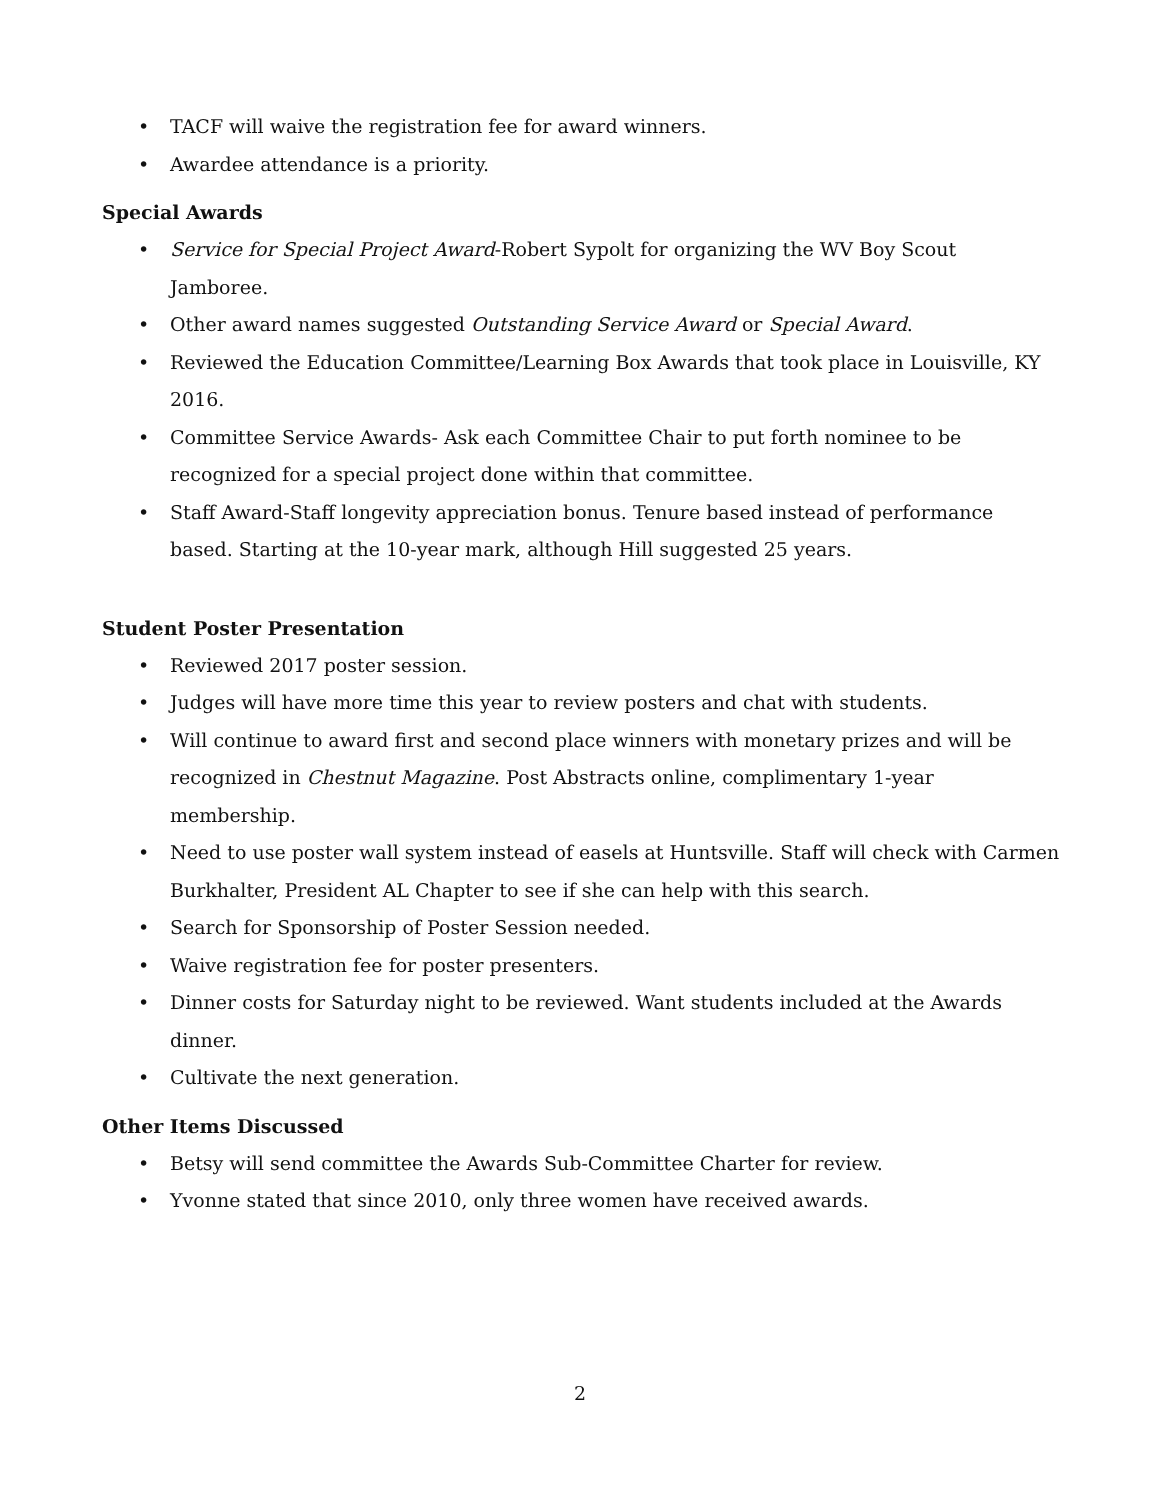• TACF will waive the registration fee for award winners.
• Awardee attendance is a priority.
Special Awards
• Service for Special Project Award-Robert Sypolt for organizing the WV Boy Scout Jamboree.
• Other award names suggested Outstanding Service Award or Special Award.
• Reviewed the Education Committee/Learning Box Awards that took place in Louisville, KY 2016.
• Committee Service Awards- Ask each Committee Chair to put forth nominee to be recognized for a special project done within that committee.
• Staff Award-Staff longevity appreciation bonus. Tenure based instead of performance based. Starting at the 10-year mark, although Hill suggested 25 years.
Student Poster Presentation
• Reviewed 2017 poster session.
• Judges will have more time this year to review posters and chat with students.
• Will continue to award first and second place winners with monetary prizes and will be recognized in Chestnut Magazine. Post Abstracts online, complimentary 1-year membership.
• Need to use poster wall system instead of easels at Huntsville. Staff will check with Carmen Burkhalter, President AL Chapter to see if she can help with this search.
• Search for Sponsorship of Poster Session needed.
• Waive registration fee for poster presenters.
• Dinner costs for Saturday night to be reviewed. Want students included at the Awards dinner.
• Cultivate the next generation.
Other Items Discussed
• Betsy will send committee the Awards Sub-Committee Charter for review.
• Yvonne stated that since 2010, only three women have received awards.
2